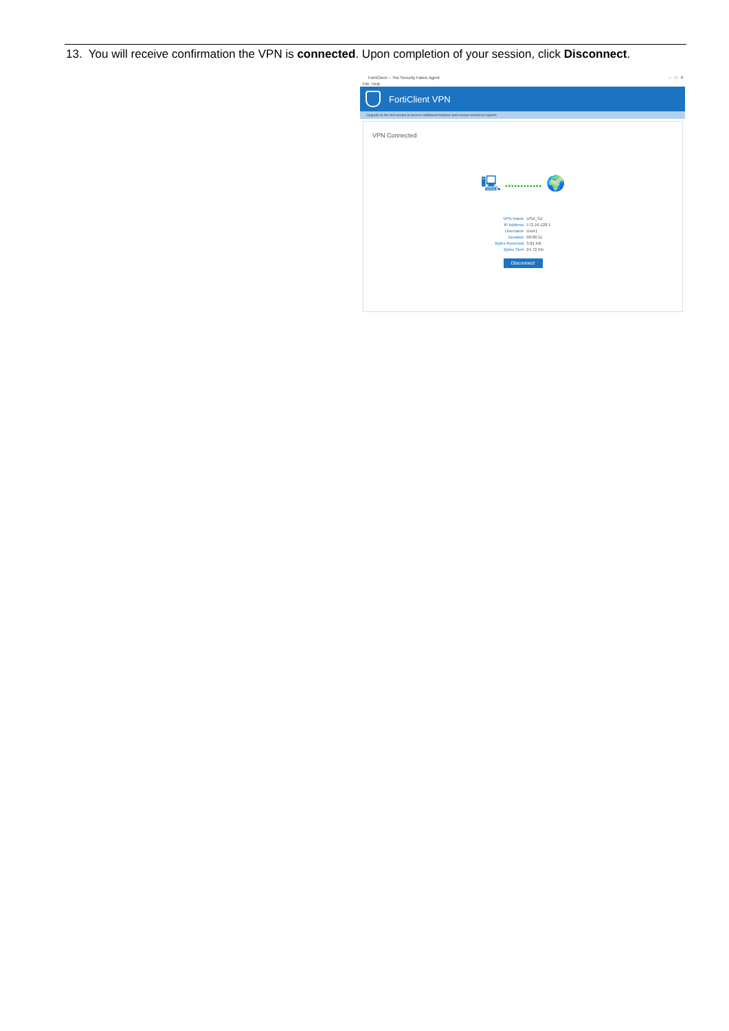13. You will receive confirmation the VPN is connected. Upon completion of your session, click Disconnect.
FortiClient -- The Security Fabric Agent – □ ✕
File Help
FortiClient VPN
Upgrade to the full version to access additional features and receive technical support.
VPN Connected
🖳 •••••••••••• 🌍
| VPN Name | USA_SZ |
| IP Address | 172.16.128.1 |
| Username | User1 |
| Duration | 00:00:11 |
| Bytes Received | 3.81 KB |
| Bytes Sent | 24.72 KB |
Disconnect